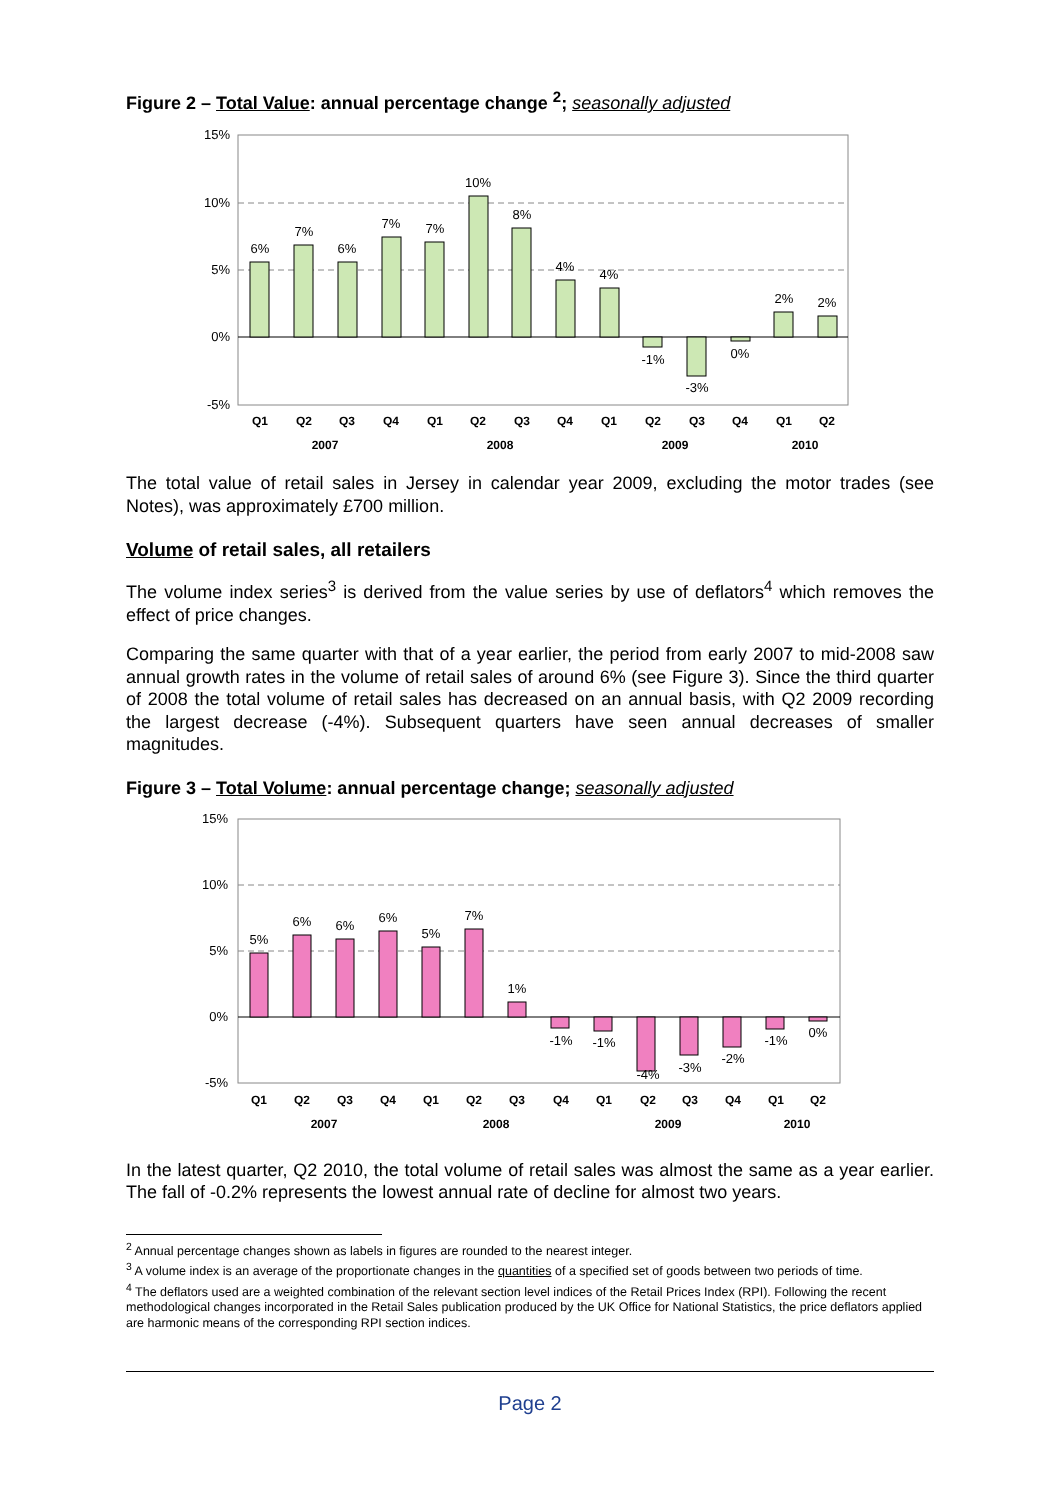Figure 2 – Total Value: annual percentage change <sup>2</sup>; seasonally adjusted
15%
10%
5%
0%
-5%
6%
7%
6%
7%
7%
10%
8%
4%
4%
-1%
-3%
0%
2%
2%
Q1
Q2
Q3
Q4
Q1
Q2
Q3
Q4
Q1
Q2
Q3
Q4
Q1
Q2
2007
2008
2009
2010
The total value of retail sales in Jersey in calendar year 2009, excluding the motor trades (see Notes), was approximately £700 million.
Volume of retail sales, all retailers
The volume index series<sup>3</sup> is derived from the value series by use of deflators<sup>4</sup> which removes the effect of price changes.
Comparing the same quarter with that of a year earlier, the period from early 2007 to mid-2008 saw annual growth rates in the volume of retail sales of around 6% (see Figure 3). Since the third quarter of 2008 the total volume of retail sales has decreased on an annual basis, with Q2 2009 recording the largest decrease (-4%). Subsequent quarters have seen annual decreases of smaller magnitudes.
Figure 3 – Total Volume: annual percentage change; seasonally adjusted
15%
10%
5%
0%
-5%
5%
6%
6%
6%
5%
7%
1%
-1%
-1%
-4%
-3%
-2%
-1%
0%
Q1
Q2
Q3
Q4
Q1
Q2
Q3
Q4
Q1
Q2
Q3
Q4
Q1
Q2
2007
2008
2009
2010
In the latest quarter, Q2 2010, the total volume of retail sales was almost the same as a year earlier. The fall of -0.2% represents the lowest annual rate of decline for almost two years.
<sup>2</sup> Annual percentage changes shown as labels in figures are rounded to the nearest integer.
<sup>3</sup> A volume index is an average of the proportionate changes in the quantities of a specified set of goods between two periods of time.
<sup>4</sup> The deflators used are a weighted combination of the relevant section level indices of the Retail Prices Index (RPI). Following the recent methodological changes incorporated in the Retail Sales publication produced by the UK Office for National Statistics, the price deflators applied are harmonic means of the corresponding RPI section indices.
Page 2